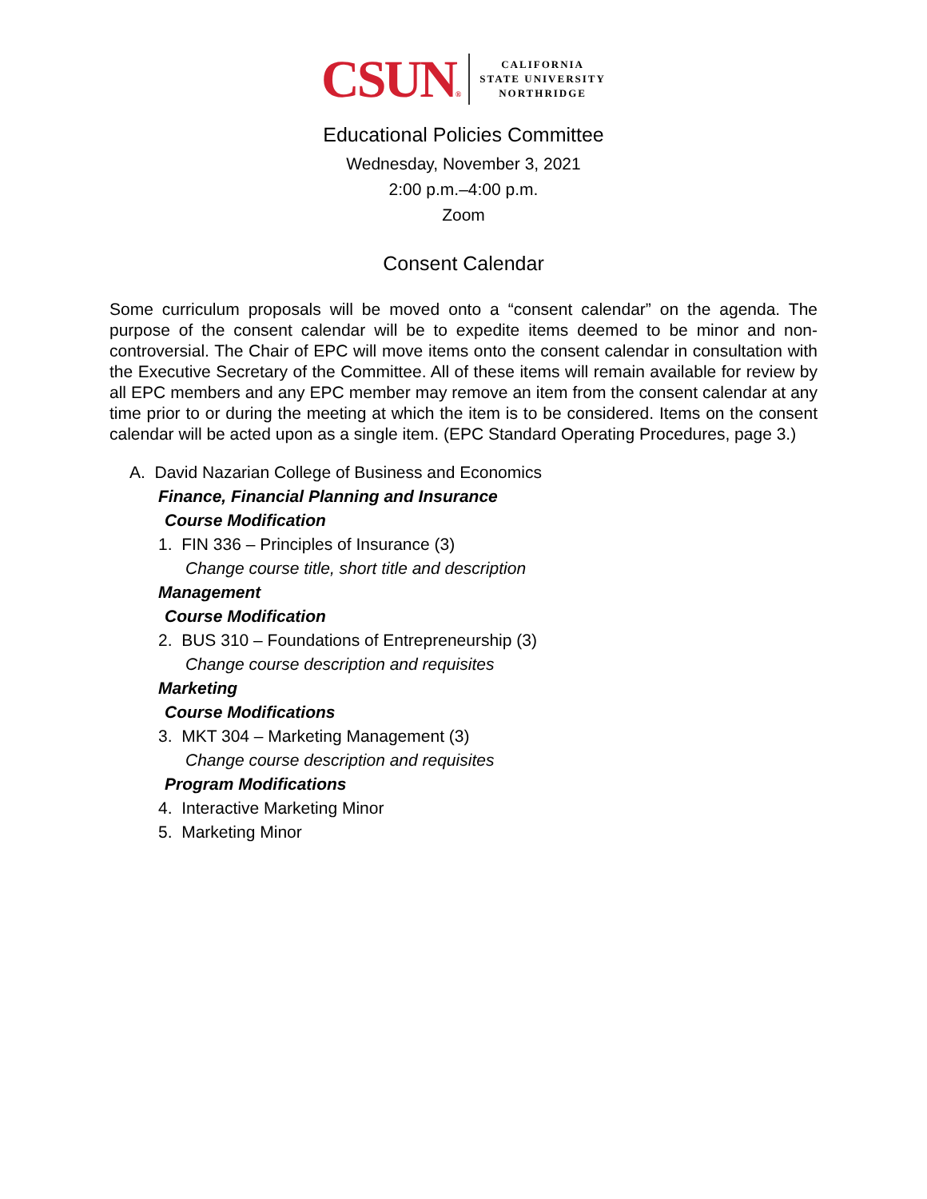CSUN®
CALIFORNIA
STATE UNIVERSITY
NORTHRIDGE
Educational Policies Committee
Wednesday, November 3, 2021
2:00 p.m.–4:00 p.m.
Zoom
Consent Calendar
Some curriculum proposals will be moved onto a “consent calendar” on the agenda. The purpose of the consent calendar will be to expedite items deemed to be minor and non-controversial. The Chair of EPC will move items onto the consent calendar in consultation with the Executive Secretary of the Committee. All of these items will remain available for review by all EPC members and any EPC member may remove an item from the consent calendar at any time prior to or during the meeting at which the item is to be considered. Items on the consent calendar will be acted upon as a single item. (EPC Standard Operating Procedures, page 3.)
A. David Nazarian College of Business and Economics
Finance, Financial Planning and Insurance
Course Modification
1. FIN 336 – Principles of Insurance (3)
Change course title, short title and description
Management
Course Modification
2. BUS 310 – Foundations of Entrepreneurship (3)
Change course description and requisites
Marketing
Course Modifications
3. MKT 304 – Marketing Management (3)
Change course description and requisites
Program Modifications
4. Interactive Marketing Minor
5. Marketing Minor